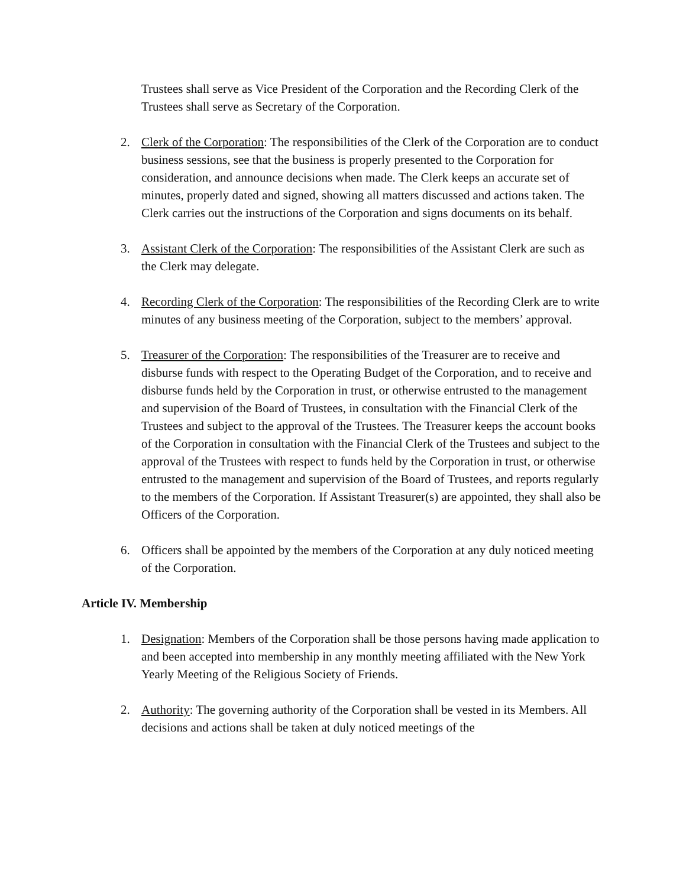Trustees shall serve as Vice President of the Corporation and the Recording Clerk of the Trustees shall serve as Secretary of the Corporation.
2. Clerk of the Corporation: The responsibilities of the Clerk of the Corporation are to conduct business sessions, see that the business is properly presented to the Corporation for consideration, and announce decisions when made. The Clerk keeps an accurate set of minutes, properly dated and signed, showing all matters discussed and actions taken. The Clerk carries out the instructions of the Corporation and signs documents on its behalf.
3. Assistant Clerk of the Corporation: The responsibilities of the Assistant Clerk are such as the Clerk may delegate.
4. Recording Clerk of the Corporation: The responsibilities of the Recording Clerk are to write minutes of any business meeting of the Corporation, subject to the members’ approval.
5. Treasurer of the Corporation: The responsibilities of the Treasurer are to receive and disburse funds with respect to the Operating Budget of the Corporation, and to receive and disburse funds held by the Corporation in trust, or otherwise entrusted to the management and supervision of the Board of Trustees, in consultation with the Financial Clerk of the Trustees and subject to the approval of the Trustees. The Treasurer keeps the account books of the Corporation in consultation with the Financial Clerk of the Trustees and subject to the approval of the Trustees with respect to funds held by the Corporation in trust, or otherwise entrusted to the management and supervision of the Board of Trustees, and reports regularly to the members of the Corporation. If Assistant Treasurer(s) are appointed, they shall also be Officers of the Corporation.
6. Officers shall be appointed by the members of the Corporation at any duly noticed meeting of the Corporation.
Article IV. Membership
1. Designation: Members of the Corporation shall be those persons having made application to and been accepted into membership in any monthly meeting affiliated with the New York Yearly Meeting of the Religious Society of Friends.
2. Authority: The governing authority of the Corporation shall be vested in its Members. All decisions and actions shall be taken at duly noticed meetings of the